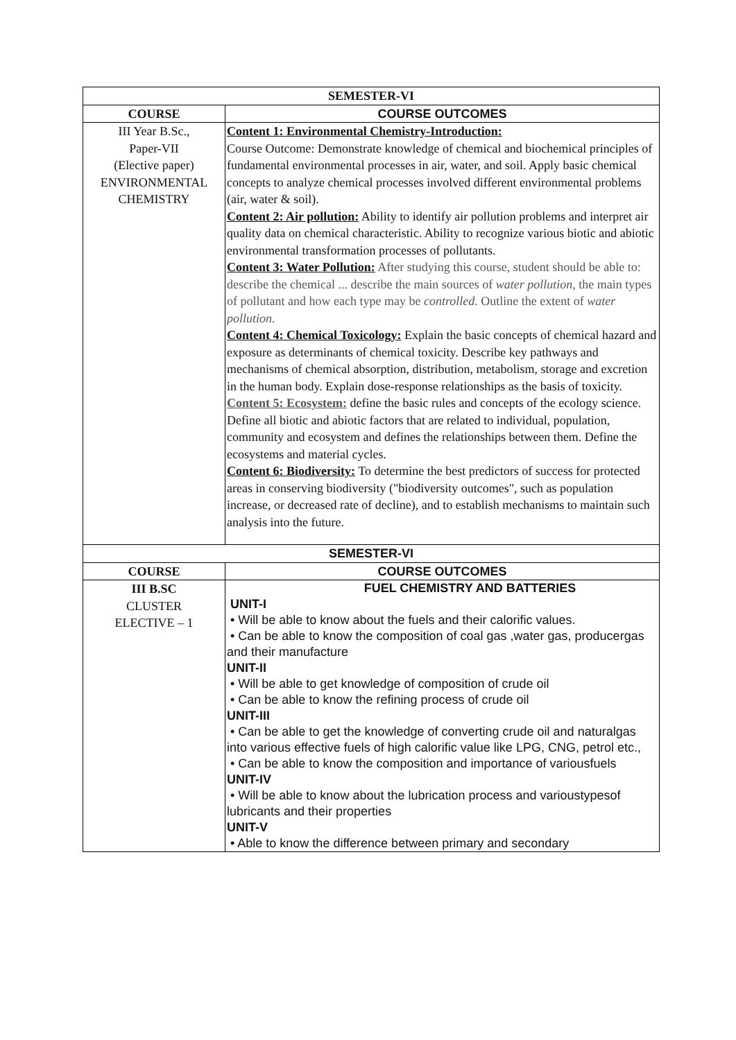| SEMESTER-VI | |
| --- | --- |
| COURSE | COURSE OUTCOMES |
| III Year B.Sc., Paper-VII (Elective paper) ENVIRONMENTAL CHEMISTRY | Content 1: Environmental Chemistry-Introduction: Course Outcome: Demonstrate knowledge of chemical and biochemical principles of fundamental environmental processes in air, water, and soil. Apply basic chemical concepts to analyze chemical processes involved different environmental problems (air, water & soil). Content 2: Air pollution: Ability to identify air pollution problems and interpret air quality data on chemical characteristic. Ability to recognize various biotic and abiotic environmental transformation processes of pollutants. Content 3: Water Pollution: After studying this course, student should be able to: describe the chemical ... describe the main sources of water pollution , the main types of pollutant and how each type may be controlled . Outline the extent of water pollution . Content 4: Chemical Toxicology: Explain the basic concepts of chemical hazard and exposure as determinants of chemical toxicity. Describe key pathways and mechanisms of chemical absorption, distribution, metabolism, storage and excretion in the human body. Explain dose-response relationships as the basis of toxicity. Content 5: Ecosystem: define the basic rules and concepts of the ecology science. Define all biotic and abiotic factors that are related to individual, population, community and ecosystem and defines the relationships between them. Define the ecosystems and material cycles. Content 6: Biodiversity: To determine the best predictors of success for protected areas in conserving biodiversity ("biodiversity outcomes", such as population increase, or decreased rate of decline), and to establish mechanisms to maintain such analysis into the future. |
| SEMESTER-VI | |
| COURSE | COURSE OUTCOMES |
| III B.SC CLUSTER ELECTIVE – 1 | FUEL CHEMISTRY AND BATTERIES UNIT-I • Will be able to know about the fuels and their calorific values. • Can be able to know the composition of coal gas ,water gas, producergas and their manufacture UNIT-II • Will be able to get knowledge of composition of crude oil • Can be able to know the refining process of crude oil UNIT-III • Can be able to get the knowledge of converting crude oil and naturalgas into various effective fuels of high calorific value like LPG, CNG, petrol etc., • Can be able to know the composition and importance of variousfuels UNIT-IV • Will be able to know about the lubrication process and varioustypesof lubricants and their properties UNIT-V • Able to know the difference between primary and secondary |